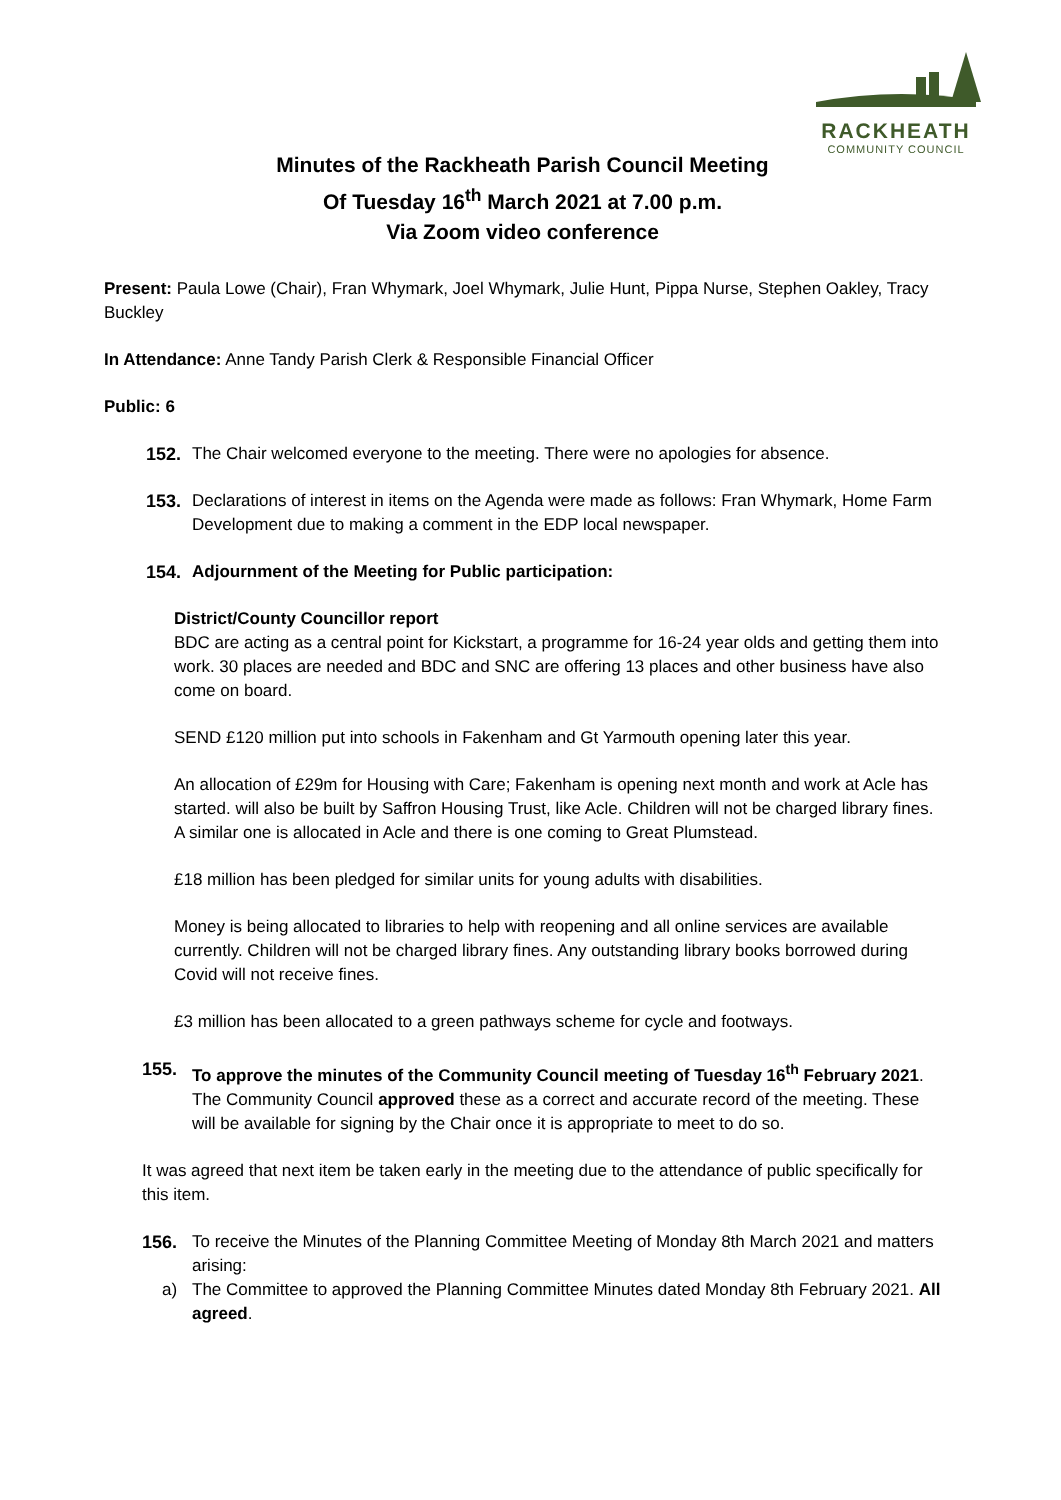RACKHEATH
COMMUNITY COUNCIL
Minutes of the Rackheath Parish Council Meeting
Of Tuesday 16<sup>th</sup> March 2021 at 7.00 p.m.
Via Zoom video conference
Present: Paula Lowe (Chair), Fran Whymark, Joel Whymark, Julie Hunt, Pippa Nurse, Stephen Oakley, Tracy Buckley
In Attendance: Anne Tandy Parish Clerk & Responsible Financial Officer
Public: 6
152. The Chair welcomed everyone to the meeting. There were no apologies for absence.
153. Declarations of interest in items on the Agenda were made as follows: Fran Whymark, Home Farm Development due to making a comment in the EDP local newspaper.
154. Adjournment of the Meeting for Public participation:
District/County Councillor report
BDC are acting as a central point for Kickstart, a programme for 16-24 year olds and getting them into work. 30 places are needed and BDC and SNC are offering 13 places and other business have also come on board.
SEND £120 million put into schools in Fakenham and Gt Yarmouth opening later this year.
An allocation of £29m for Housing with Care; Fakenham is opening next month and work at Acle has started. will also be built by Saffron Housing Trust, like Acle. Children will not be charged library fines. A similar one is allocated in Acle and there is one coming to Great Plumstead.
£18 million has been pledged for similar units for young adults with disabilities.
Money is being allocated to libraries to help with reopening and all online services are available currently. Children will not be charged library fines. Any outstanding library books borrowed during Covid will not receive fines.
£3 million has been allocated to a green pathways scheme for cycle and footways.
155. To approve the minutes of the Community Council meeting of Tuesday 16<sup>th</sup> February 2021. The Community Council approved these as a correct and accurate record of the meeting. These will be available for signing by the Chair once it is appropriate to meet to do so.
It was agreed that next item be taken early in the meeting due to the attendance of public specifically for this item.
156. To receive the Minutes of the Planning Committee Meeting of Monday 8th March 2021 and matters arising:
a) The Committee to approved the Planning Committee Minutes dated Monday 8th February 2021. All agreed.